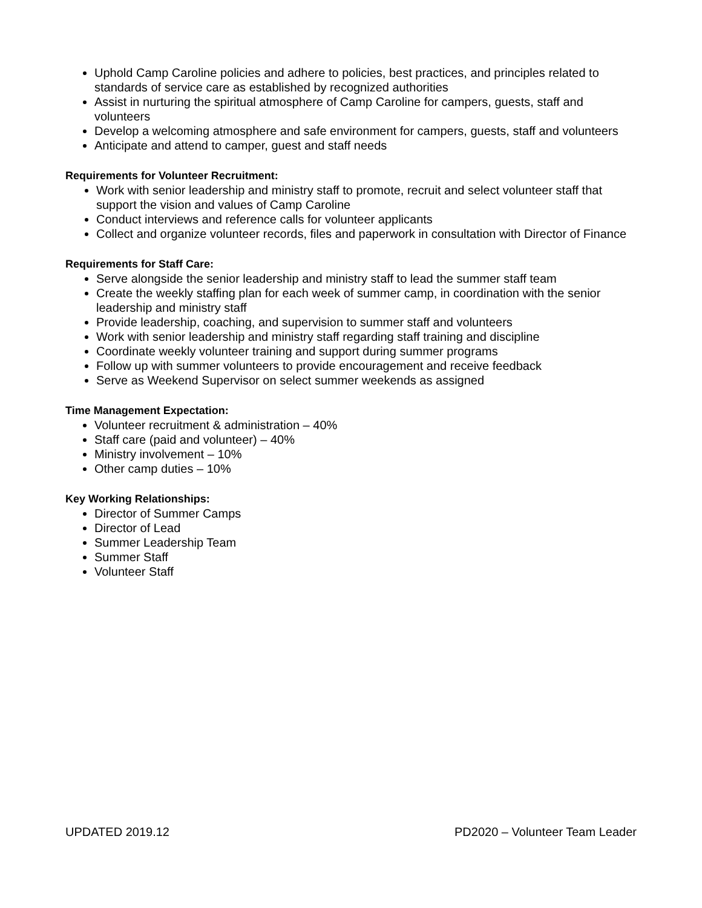Uphold Camp Caroline policies and adhere to policies, best practices, and principles related to standards of service care as established by recognized authorities
Assist in nurturing the spiritual atmosphere of Camp Caroline for campers, guests, staff and volunteers
Develop a welcoming atmosphere and safe environment for campers, guests, staff and volunteers
Anticipate and attend to camper, guest and staff needs
Requirements for Volunteer Recruitment:
Work with senior leadership and ministry staff to promote, recruit and select volunteer staff that support the vision and values of Camp Caroline
Conduct interviews and reference calls for volunteer applicants
Collect and organize volunteer records, files and paperwork in consultation with Director of Finance
Requirements for Staff Care:
Serve alongside the senior leadership and ministry staff to lead the summer staff team
Create the weekly staffing plan for each week of summer camp, in coordination with the senior leadership and ministry staff
Provide leadership, coaching, and supervision to summer staff and volunteers
Work with senior leadership and ministry staff regarding staff training and discipline
Coordinate weekly volunteer training and support during summer programs
Follow up with summer volunteers to provide encouragement and receive feedback
Serve as Weekend Supervisor on select summer weekends as assigned
Time Management Expectation:
Volunteer recruitment & administration – 40%
Staff care (paid and volunteer) – 40%
Ministry involvement – 10%
Other camp duties – 10%
Key Working Relationships:
Director of Summer Camps
Director of Lead
Summer Leadership Team
Summer Staff
Volunteer Staff
UPDATED 2019.12 PD2020 – Volunteer Team Leader